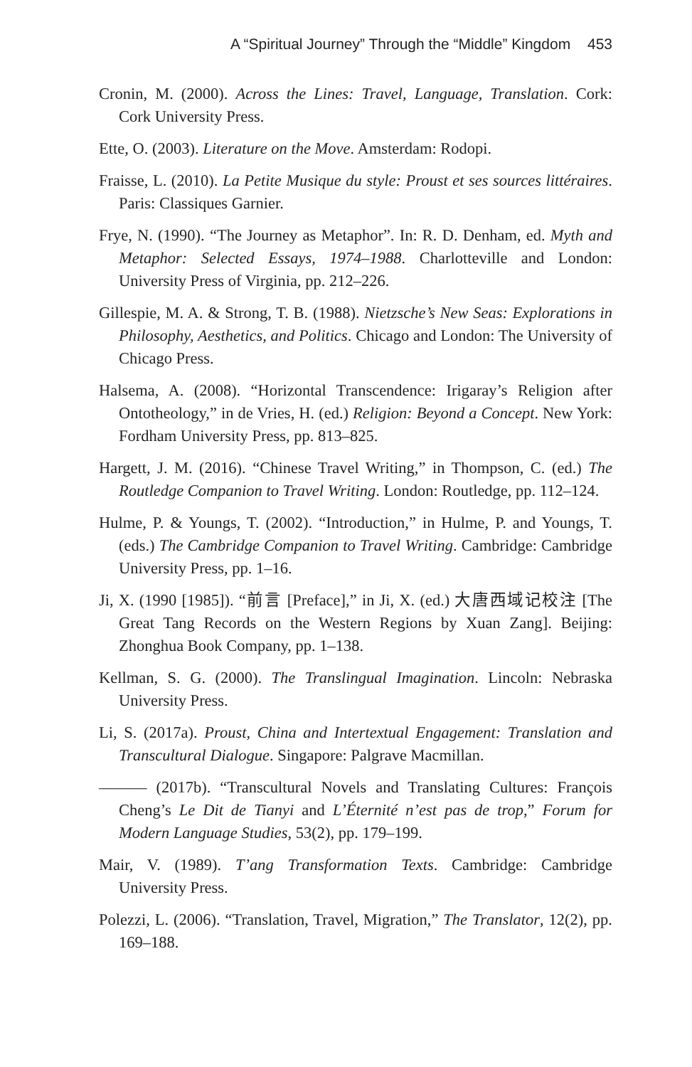A “Spiritual Journey” Through the “Middle” Kingdom 453
Cronin, M. (2000). Across the Lines: Travel, Language, Translation. Cork: Cork University Press.
Ette, O. (2003). Literature on the Move. Amsterdam: Rodopi.
Fraisse, L. (2010). La Petite Musique du style: Proust et ses sources littéraires. Paris: Classiques Garnier.
Frye, N. (1990). “The Journey as Metaphor”. In: R. D. Denham, ed. Myth and Metaphor: Selected Essays, 1974–1988. Charlotteville and London: University Press of Virginia, pp. 212–226.
Gillespie, M. A. & Strong, T. B. (1988). Nietzsche’s New Seas: Explorations in Philosophy, Aesthetics, and Politics. Chicago and London: The University of Chicago Press.
Halsema, A. (2008). “Horizontal Transcendence: Irigaray’s Religion after Ontotheology,” in de Vries, H. (ed.) Religion: Beyond a Concept. New York: Fordham University Press, pp. 813–825.
Hargett, J. M. (2016). “Chinese Travel Writing,” in Thompson, C. (ed.) The Routledge Companion to Travel Writing. London: Routledge, pp. 112–124.
Hulme, P. & Youngs, T. (2002). “Introduction,” in Hulme, P. and Youngs, T. (eds.) The Cambridge Companion to Travel Writing. Cambridge: Cambridge University Press, pp. 1–16.
Ji, X. (1990 [1985]). “前言 [Preface],” in Ji, X. (ed.) 大唐西域记校注 [The Great Tang Records on the Western Regions by Xuan Zang]. Beijing: Zhonghua Book Company, pp. 1–138.
Kellman, S. G. (2000). The Translingual Imagination. Lincoln: Nebraska University Press.
Li, S. (2017a). Proust, China and Intertextual Engagement: Translation and Transcultural Dialogue. Singapore: Palgrave Macmillan.
——— (2017b). “Transcultural Novels and Translating Cultures: François Cheng’s Le Dit de Tianyi and L’Éternité n’est pas de trop,” Forum for Modern Language Studies, 53(2), pp. 179–199.
Mair, V. (1989). T’ang Transformation Texts. Cambridge: Cambridge University Press.
Polezzi, L. (2006). “Translation, Travel, Migration,” The Translator, 12(2), pp. 169–188.